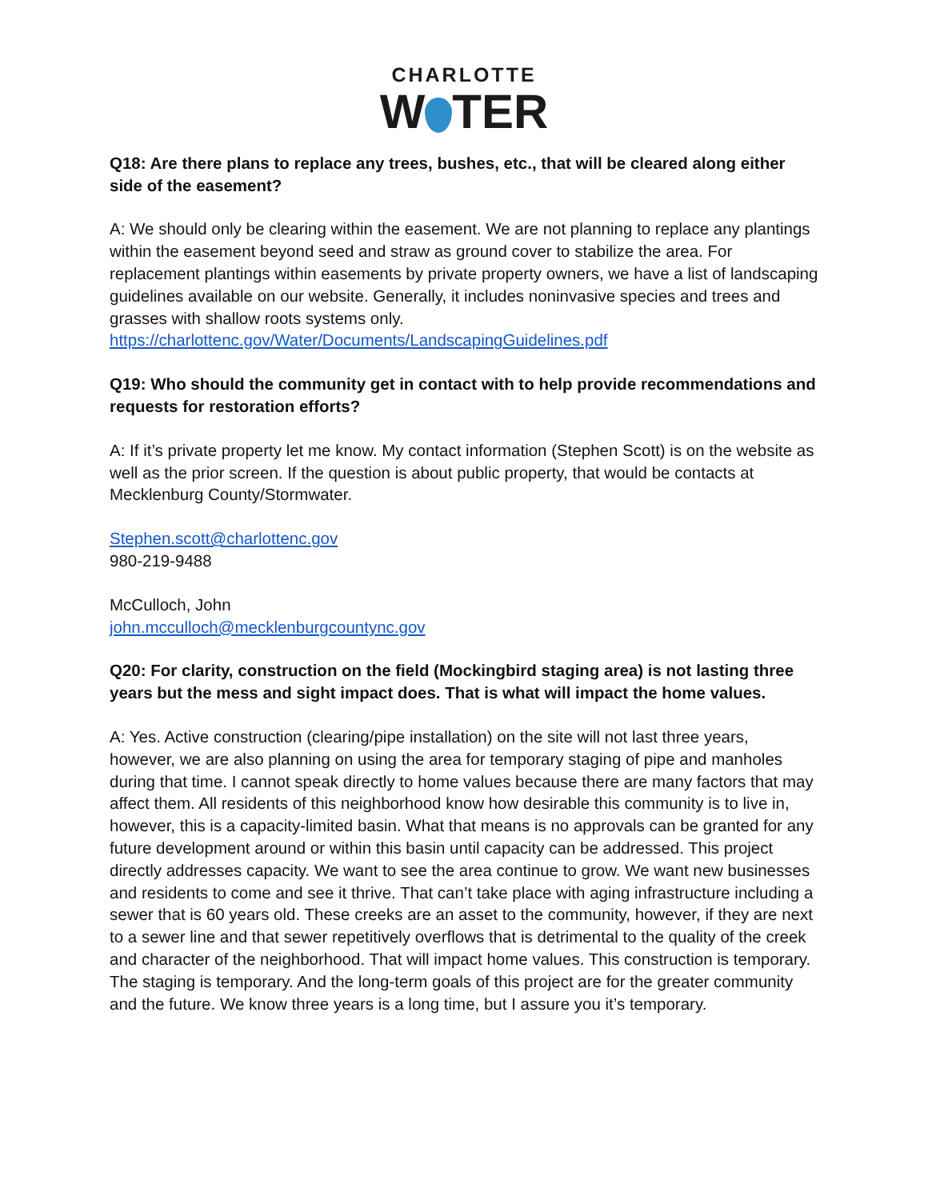CHARLOTTE
W TER
Q18: Are there plans to replace any trees, bushes, etc., that will be cleared along either side of the easement?
A: We should only be clearing within the easement. We are not planning to replace any plantings within the easement beyond seed and straw as ground cover to stabilize the area. For replacement plantings within easements by private property owners, we have a list of landscaping guidelines available on our website. Generally, it includes noninvasive species and trees and grasses with shallow roots systems only.
https://charlottenc.gov/Water/Documents/LandscapingGuidelines.pdf
Q19: Who should the community get in contact with to help provide recommendations and requests for restoration efforts?
A: If it’s private property let me know. My contact information (Stephen Scott) is on the website as well as the prior screen. If the question is about public property, that would be contacts at Mecklenburg County/Stormwater.
Stephen.scott@charlottenc.gov
980-219-9488
McCulloch, John
john.mcculloch@mecklenburgcountync.gov
Q20: For clarity, construction on the field (Mockingbird staging area) is not lasting three years but the mess and sight impact does. That is what will impact the home values.
A: Yes. Active construction (clearing/pipe installation) on the site will not last three years, however, we are also planning on using the area for temporary staging of pipe and manholes during that time. I cannot speak directly to home values because there are many factors that may affect them. All residents of this neighborhood know how desirable this community is to live in, however, this is a capacity-limited basin. What that means is no approvals can be granted for any future development around or within this basin until capacity can be addressed. This project directly addresses capacity. We want to see the area continue to grow. We want new businesses and residents to come and see it thrive. That can’t take place with aging infrastructure including a sewer that is 60 years old. These creeks are an asset to the community, however, if they are next to a sewer line and that sewer repetitively overflows that is detrimental to the quality of the creek and character of the neighborhood. That will impact home values. This construction is temporary. The staging is temporary. And the long-term goals of this project are for the greater community and the future. We know three years is a long time, but I assure you it’s temporary.